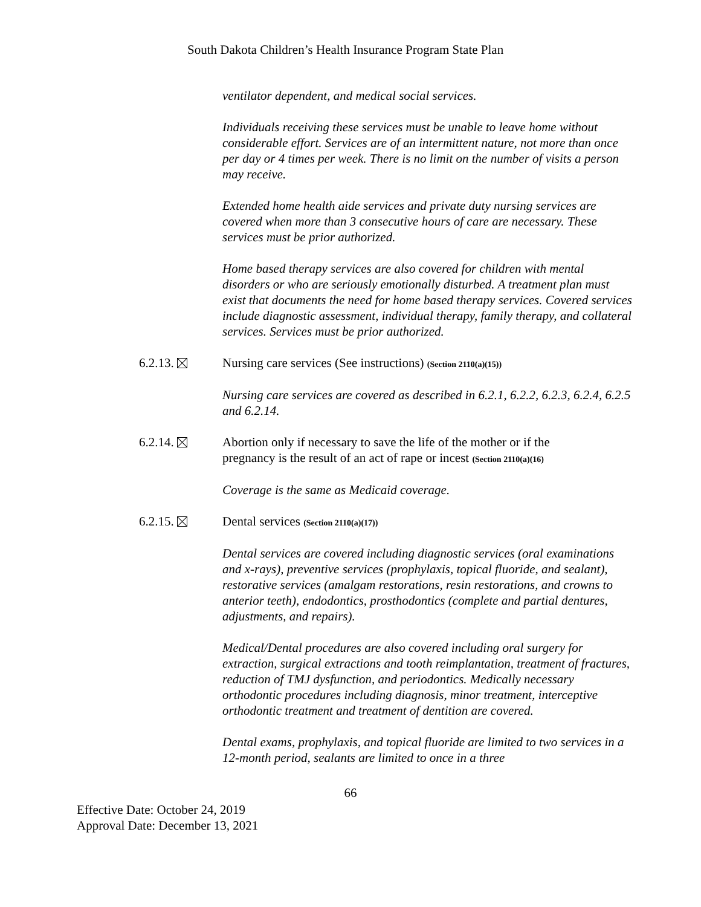South Dakota Children’s Health Insurance Program State Plan
ventilator dependent, and medical social services.
Individuals receiving these services must be unable to leave home without considerable effort. Services are of an intermittent nature, not more than once per day or 4 times per week. There is no limit on the number of visits a person may receive.
Extended home health aide services and private duty nursing services are covered when more than 3 consecutive hours of care are necessary. These services must be prior authorized.
Home based therapy services are also covered for children with mental disorders or who are seriously emotionally disturbed. A treatment plan must exist that documents the need for home based therapy services. Covered services include diagnostic assessment, individual therapy, family therapy, and collateral services. Services must be prior authorized.
6.2.13. Nursing care services (See instructions) (Section 2110(a)(15))
Nursing care services are covered as described in 6.2.1, 6.2.2, 6.2.3, 6.2.4, 6.2.5 and 6.2.14.
6.2.14. Abortion only if necessary to save the life of the mother or if the pregnancy is the result of an act of rape or incest (Section 2110(a)(16)
Coverage is the same as Medicaid coverage.
6.2.15. Dental services (Section 2110(a)(17))
Dental services are covered including diagnostic services (oral examinations and x-rays), preventive services (prophylaxis, topical fluoride, and sealant), restorative services (amalgam restorations, resin restorations, and crowns to anterior teeth), endodontics, prosthodontics (complete and partial dentures, adjustments, and repairs).
Medical/Dental procedures are also covered including oral surgery for extraction, surgical extractions and tooth reimplantation, treatment of fractures, reduction of TMJ dysfunction, and periodontics. Medically necessary orthodontic procedures including diagnosis, minor treatment, interceptive orthodontic treatment and treatment of dentition are covered.
Dental exams, prophylaxis, and topical fluoride are limited to two services in a 12-month period, sealants are limited to once in a three
66
Effective Date: October 24, 2019
Approval Date: December 13, 2021